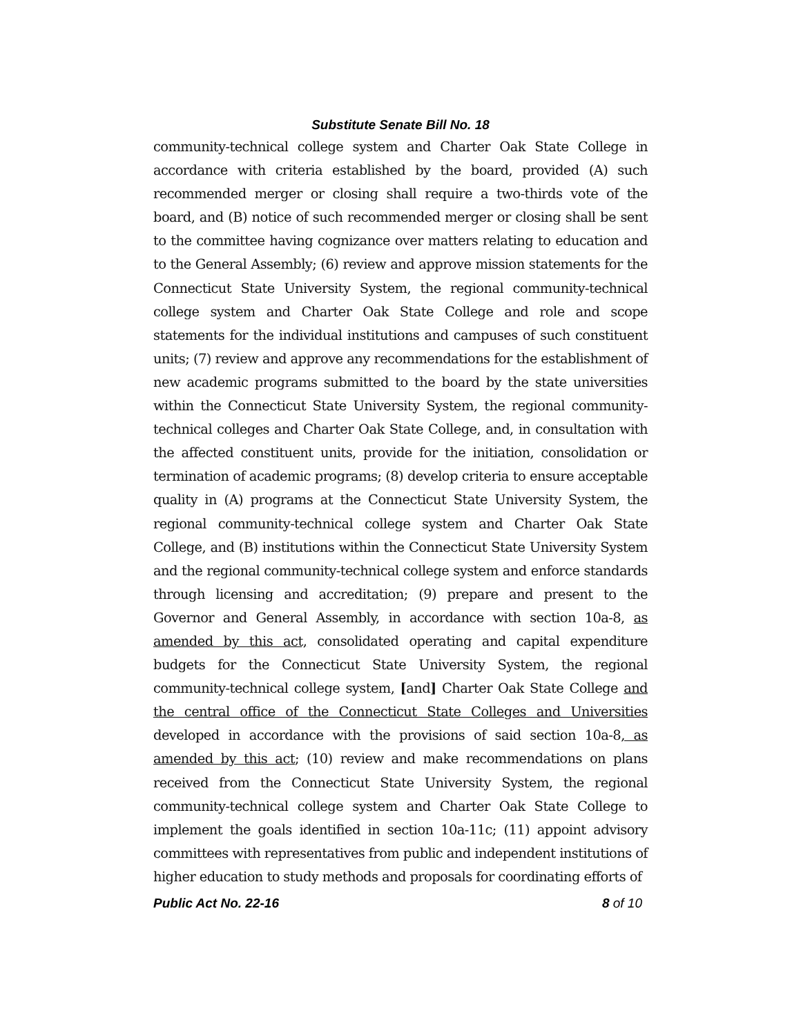Substitute Senate Bill No. 18
community-technical college system and Charter Oak State College in accordance with criteria established by the board, provided (A) such recommended merger or closing shall require a two-thirds vote of the board, and (B) notice of such recommended merger or closing shall be sent to the committee having cognizance over matters relating to education and to the General Assembly; (6) review and approve mission statements for the Connecticut State University System, the regional community-technical college system and Charter Oak State College and role and scope statements for the individual institutions and campuses of such constituent units; (7) review and approve any recommendations for the establishment of new academic programs submitted to the board by the state universities within the Connecticut State University System, the regional community-technical colleges and Charter Oak State College, and, in consultation with the affected constituent units, provide for the initiation, consolidation or termination of academic programs; (8) develop criteria to ensure acceptable quality in (A) programs at the Connecticut State University System, the regional community-technical college system and Charter Oak State College, and (B) institutions within the Connecticut State University System and the regional community-technical college system and enforce standards through licensing and accreditation; (9) prepare and present to the Governor and General Assembly, in accordance with section 10a-8, as amended by this act, consolidated operating and capital expenditure budgets for the Connecticut State University System, the regional community-technical college system, [and] Charter Oak State College and the central office of the Connecticut State Colleges and Universities developed in accordance with the provisions of said section 10a-8, as amended by this act; (10) review and make recommendations on plans received from the Connecticut State University System, the regional community-technical college system and Charter Oak State College to implement the goals identified in section 10a-11c; (11) appoint advisory committees with representatives from public and independent institutions of higher education to study methods and proposals for coordinating efforts of
Public Act No. 22-16 8 of 10